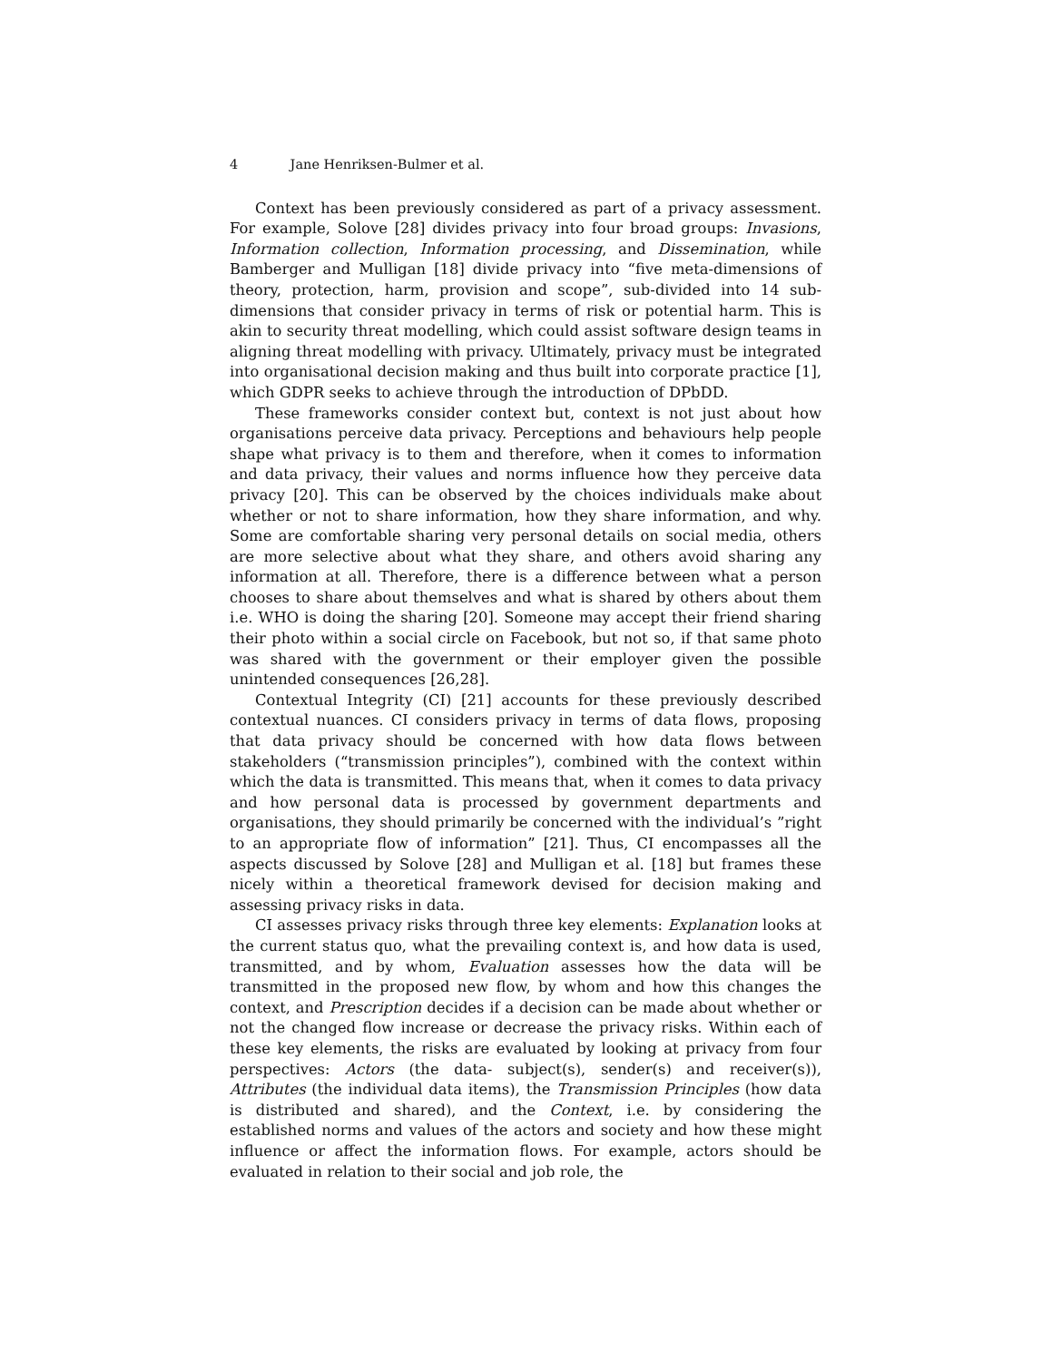4 Jane Henriksen-Bulmer et al.
Context has been previously considered as part of a privacy assessment. For example, Solove [28] divides privacy into four broad groups: Invasions, Information collection, Information processing, and Dissemination, while Bamberger and Mulligan [18] divide privacy into “five meta-dimensions of theory, protection, harm, provision and scope”, sub-divided into 14 sub-dimensions that consider privacy in terms of risk or potential harm. This is akin to security threat modelling, which could assist software design teams in aligning threat modelling with privacy. Ultimately, privacy must be integrated into organisational decision making and thus built into corporate practice [1], which GDPR seeks to achieve through the introduction of DPbDD.
These frameworks consider context but, context is not just about how organisations perceive data privacy. Perceptions and behaviours help people shape what privacy is to them and therefore, when it comes to information and data privacy, their values and norms influence how they perceive data privacy [20]. This can be observed by the choices individuals make about whether or not to share information, how they share information, and why. Some are comfortable sharing very personal details on social media, others are more selective about what they share, and others avoid sharing any information at all. Therefore, there is a difference between what a person chooses to share about themselves and what is shared by others about them i.e. WHO is doing the sharing [20]. Someone may accept their friend sharing their photo within a social circle on Facebook, but not so, if that same photo was shared with the government or their employer given the possible unintended consequences [26,28].
Contextual Integrity (CI) [21] accounts for these previously described contextual nuances. CI considers privacy in terms of data flows, proposing that data privacy should be concerned with how data flows between stakeholders (“transmission principles”), combined with the context within which the data is transmitted. This means that, when it comes to data privacy and how personal data is processed by government departments and organisations, they should primarily be concerned with the individual’s ”right to an appropriate flow of information” [21]. Thus, CI encompasses all the aspects discussed by Solove [28] and Mulligan et al. [18] but frames these nicely within a theoretical framework devised for decision making and assessing privacy risks in data.
CI assesses privacy risks through three key elements: Explanation looks at the current status quo, what the prevailing context is, and how data is used, transmitted, and by whom, Evaluation assesses how the data will be transmitted in the proposed new flow, by whom and how this changes the context, and Prescription decides if a decision can be made about whether or not the changed flow increase or decrease the privacy risks. Within each of these key elements, the risks are evaluated by looking at privacy from four perspectives: Actors (the data- subject(s), sender(s) and receiver(s)), Attributes (the individual data items), the Transmission Principles (how data is distributed and shared), and the Context, i.e. by considering the established norms and values of the actors and society and how these might influence or affect the information flows. For example, actors should be evaluated in relation to their social and job role, the